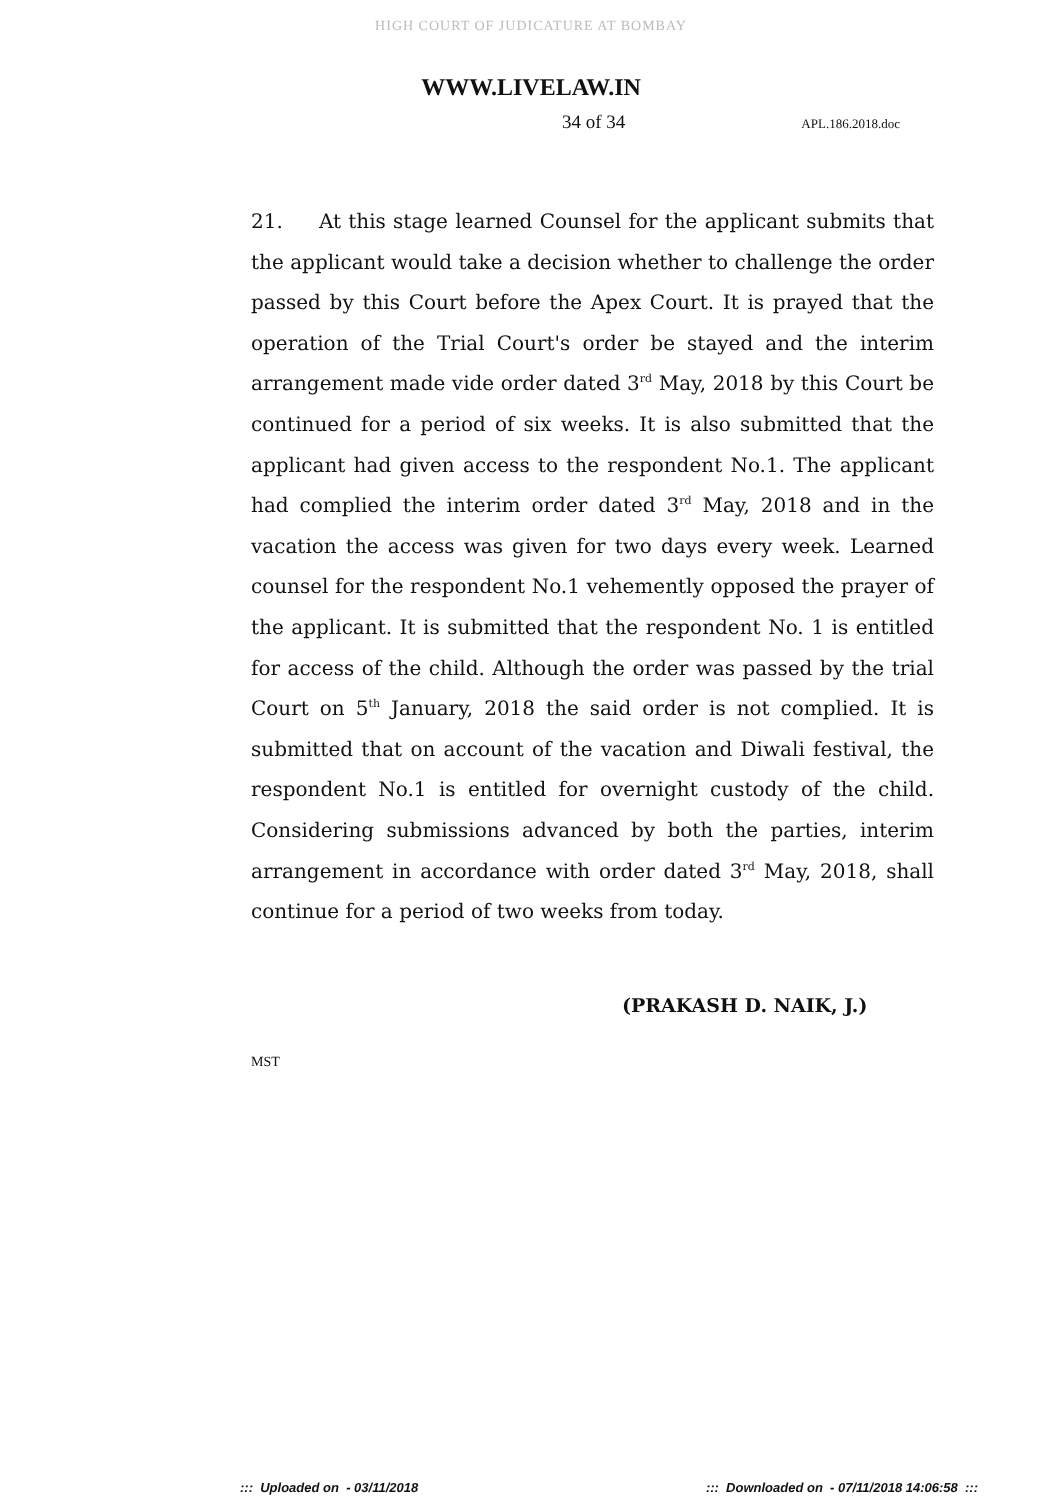HIGH COURT OF JUDICATURE AT BOMBAY
WWW.LIVELAW.IN
34 of 34 APL.186.2018.doc
21. At this stage learned Counsel for the applicant submits that the applicant would take a decision whether to challenge the order passed by this Court before the Apex Court. It is prayed that the operation of the Trial Court's order be stayed and the interim arrangement made vide order dated 3<sup>rd</sup> May, 2018 by this Court be continued for a period of six weeks. It is also submitted that the applicant had given access to the respondent No.1. The applicant had complied the interim order dated 3<sup>rd</sup> May, 2018 and in the vacation the access was given for two days every week. Learned counsel for the respondent No.1 vehemently opposed the prayer of the applicant. It is submitted that the respondent No. 1 is entitled for access of the child. Although the order was passed by the trial Court on 5<sup>th</sup> January, 2018 the said order is not complied. It is submitted that on account of the vacation and Diwali festival, the respondent No.1 is entitled for overnight custody of the child. Considering submissions advanced by both the parties, interim arrangement in accordance with order dated 3<sup>rd</sup> May, 2018, shall continue for a period of two weeks from today.
(PRAKASH D. NAIK, J.)
MST
::: Uploaded on - 03/11/2018::: Downloaded on - 07/11/2018 14:06:58 :::